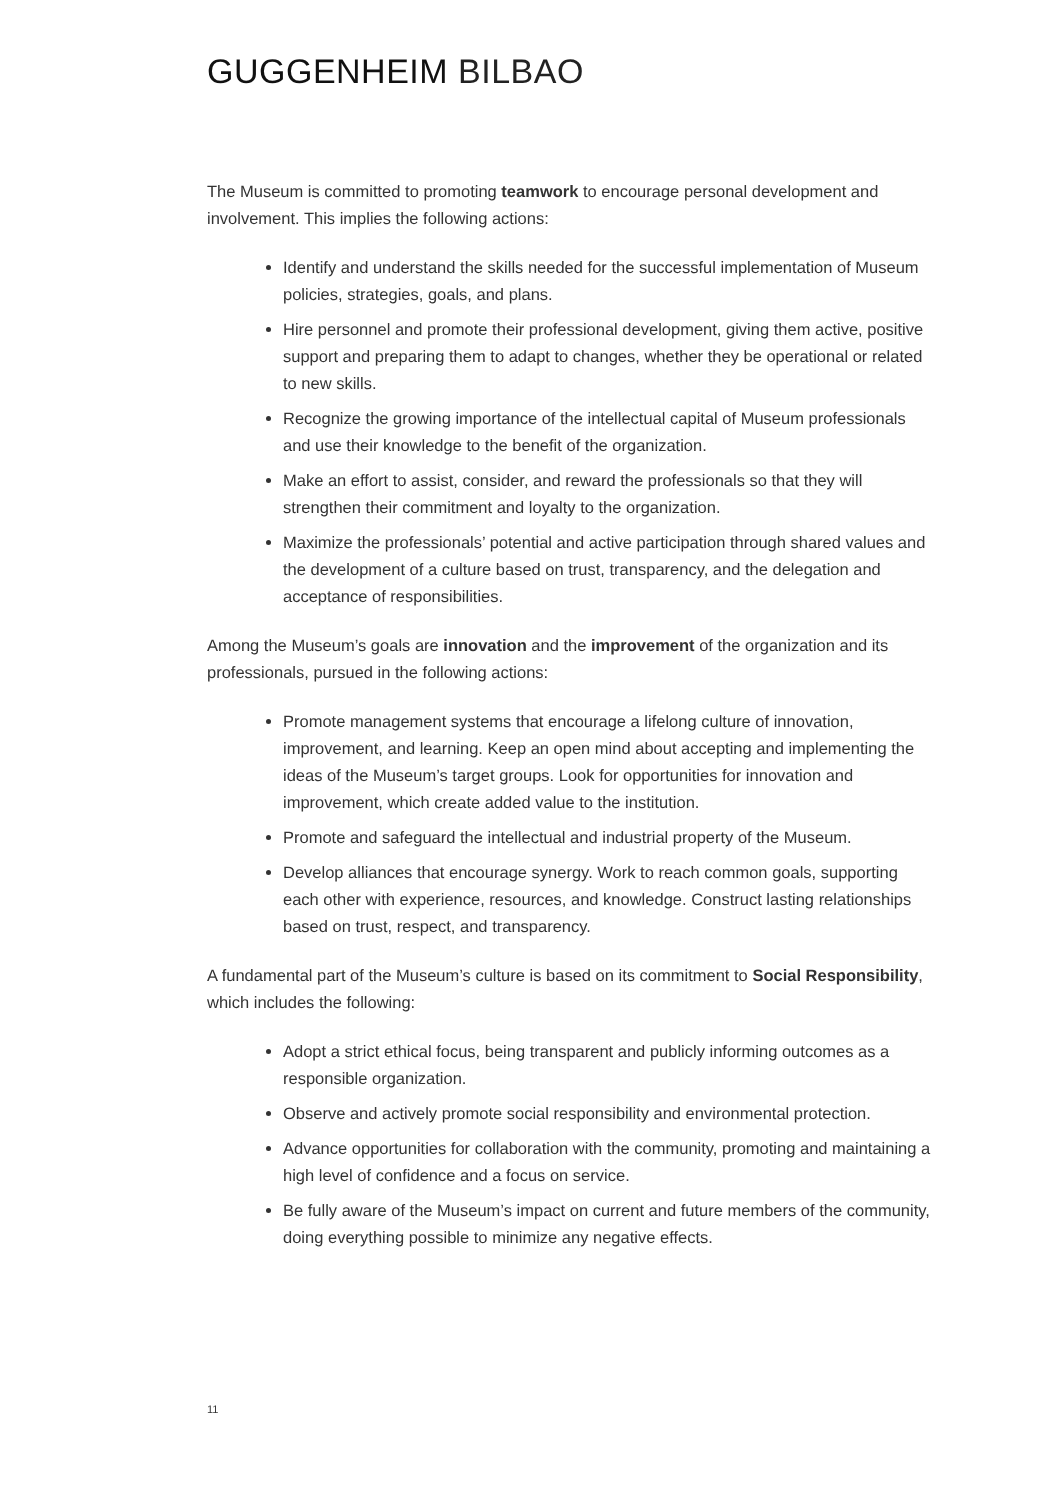GUGGENHEIM BILBAO
The Museum is committed to promoting teamwork to encourage personal development and involvement. This implies the following actions:
Identify and understand the skills needed for the successful implementation of Museum policies, strategies, goals, and plans.
Hire personnel and promote their professional development, giving them active, positive support and preparing them to adapt to changes, whether they be operational or related to new skills.
Recognize the growing importance of the intellectual capital of Museum professionals and use their knowledge to the benefit of the organization.
Make an effort to assist, consider, and reward the professionals so that they will strengthen their commitment and loyalty to the organization.
Maximize the professionals’ potential and active participation through shared values and the development of a culture based on trust, transparency, and the delegation and acceptance of responsibilities.
Among the Museum’s goals are innovation and the improvement of the organization and its professionals, pursued in the following actions:
Promote management systems that encourage a lifelong culture of innovation, improvement, and learning. Keep an open mind about accepting and implementing the ideas of the Museum’s target groups. Look for opportunities for innovation and improvement, which create added value to the institution.
Promote and safeguard the intellectual and industrial property of the Museum.
Develop alliances that encourage synergy. Work to reach common goals, supporting each other with experience, resources, and knowledge. Construct lasting relationships based on trust, respect, and transparency.
A fundamental part of the Museum’s culture is based on its commitment to Social Responsibility, which includes the following:
Adopt a strict ethical focus, being transparent and publicly informing outcomes as a responsible organization.
Observe and actively promote social responsibility and environmental protection.
Advance opportunities for collaboration with the community, promoting and maintaining a high level of confidence and a focus on service.
Be fully aware of the Museum’s impact on current and future members of the community, doing everything possible to minimize any negative effects.
11